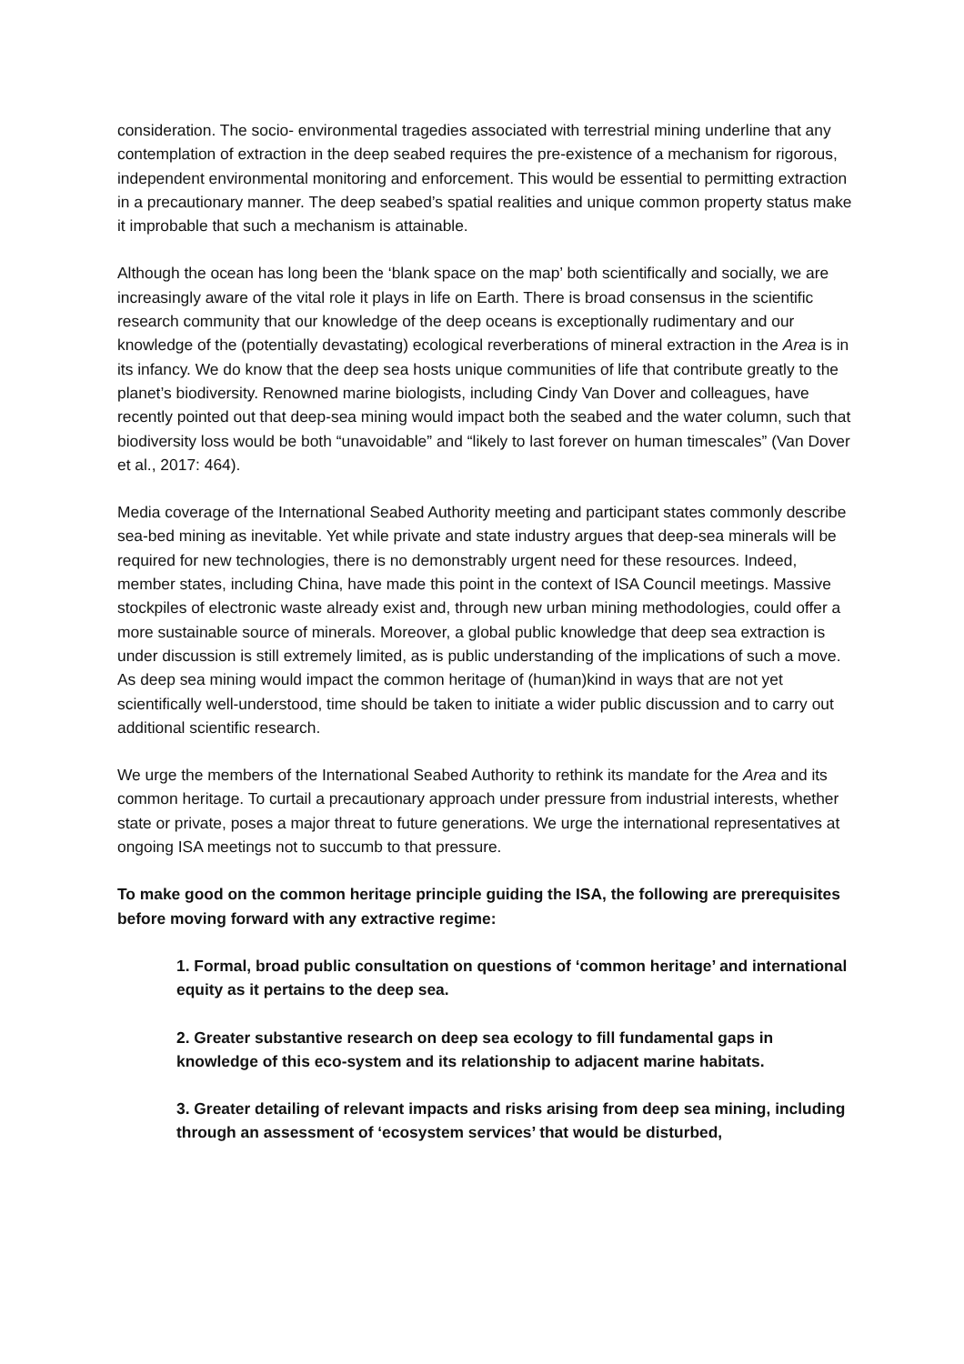consideration. The socio- environmental tragedies associated with terrestrial mining underline that any contemplation of extraction in the deep seabed requires the pre-existence of a mechanism for rigorous, independent environmental monitoring and enforcement. This would be essential to permitting extraction in a precautionary manner. The deep seabed’s spatial realities and unique common property status make it improbable that such a mechanism is attainable.
Although the ocean has long been the ‘blank space on the map’ both scientifically and socially, we are increasingly aware of the vital role it plays in life on Earth. There is broad consensus in the scientific research community that our knowledge of the deep oceans is exceptionally rudimentary and our knowledge of the (potentially devastating) ecological reverberations of mineral extraction in the Area is in its infancy. We do know that the deep sea hosts unique communities of life that contribute greatly to the planet’s biodiversity. Renowned marine biologists, including Cindy Van Dover and colleagues, have recently pointed out that deep-sea mining would impact both the seabed and the water column, such that biodiversity loss would be both “unavoidable” and “likely to last forever on human timescales” (Van Dover et al., 2017: 464).
Media coverage of the International Seabed Authority meeting and participant states commonly describe sea-bed mining as inevitable. Yet while private and state industry argues that deep-sea minerals will be required for new technologies, there is no demonstrably urgent need for these resources. Indeed, member states, including China, have made this point in the context of ISA Council meetings. Massive stockpiles of electronic waste already exist and, through new urban mining methodologies, could offer a more sustainable source of minerals. Moreover, a global public knowledge that deep sea extraction is under discussion is still extremely limited, as is public understanding of the implications of such a move. As deep sea mining would impact the common heritage of (human)kind in ways that are not yet scientifically well-understood, time should be taken to initiate a wider public discussion and to carry out additional scientific research.
We urge the members of the International Seabed Authority to rethink its mandate for the Area and its common heritage. To curtail a precautionary approach under pressure from industrial interests, whether state or private, poses a major threat to future generations. We urge the international representatives at ongoing ISA meetings not to succumb to that pressure.
To make good on the common heritage principle guiding the ISA, the following are prerequisites before moving forward with any extractive regime:
1. Formal, broad public consultation on questions of ‘common heritage’ and international equity as it pertains to the deep sea.
2. Greater substantive research on deep sea ecology to fill fundamental gaps in knowledge of this eco-system and its relationship to adjacent marine habitats.
3. Greater detailing of relevant impacts and risks arising from deep sea mining, including through an assessment of ‘ecosystem services’ that would be disturbed,